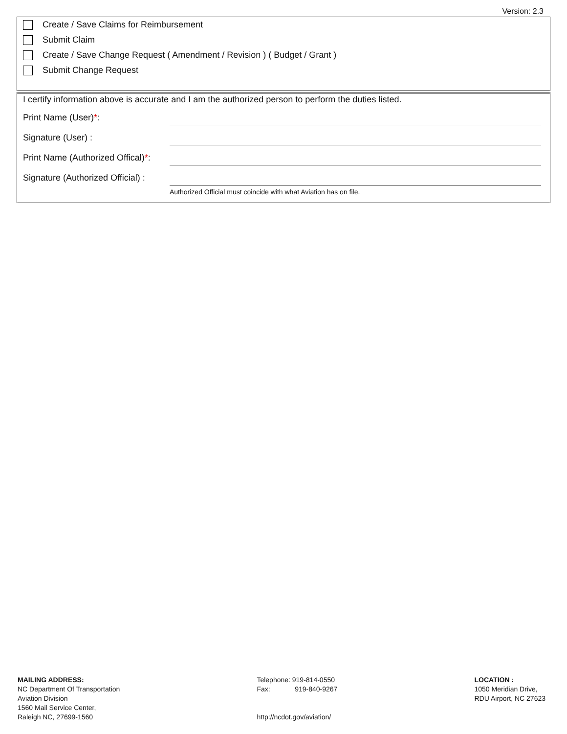Version: 2.3
Create / Save Claims for Reimbursement
Submit Claim
Create / Save Change Request ( Amendment / Revision ) ( Budget / Grant )
Submit Change Request
I certify information above is accurate and I am the authorized person to perform the duties listed.
Print Name (User)*:
Signature (User) :
Print Name (Authorized Offical)*:
Signature (Authorized Official) :
Authorized Official must coincide with what Aviation has on file.
MAILING ADDRESS:
NC Department Of Transportation
Aviation Division
1560 Mail Service Center,
Raleigh NC, 27699-1560
Telephone: 919-814-0550
Fax: 919-840-9267
http://ncdot.gov/aviation/
LOCATION :
1050 Meridian Drive,
RDU Airport, NC 27623